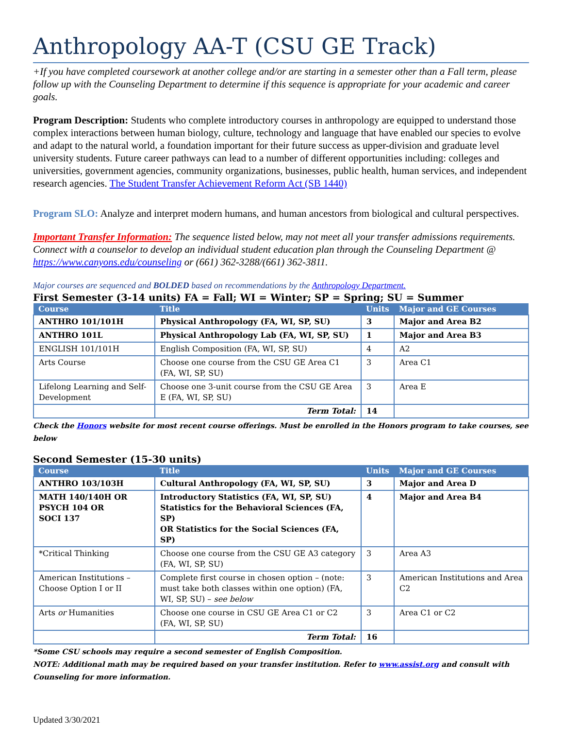Anthropology AA-T (CSU GE Track)
+If you have completed coursework at another college and/or are starting in a semester other than a Fall term, please follow up with the Counseling Department to determine if this sequence is appropriate for your academic and career goals.
Program Description: Students who complete introductory courses in anthropology are equipped to understand those complex interactions between human biology, culture, technology and language that have enabled our species to evolve and adapt to the natural world, a foundation important for their future success as upper-division and graduate level university students. Future career pathways can lead to a number of different opportunities including: colleges and universities, government agencies, community organizations, businesses, public health, human services, and independent research agencies. The Student Transfer Achievement Reform Act (SB 1440)
Program SLO: Analyze and interpret modern humans, and human ancestors from biological and cultural perspectives.
Important Transfer Information: The sequence listed below, may not meet all your transfer admissions requirements. Connect with a counselor to develop an individual student education plan through the Counseling Department @ https://www.canyons.edu/counseling or (661) 362-3288/(661) 362-3811.
Major courses are sequenced and BOLDED based on recommendations by the Anthropology Department.
First Semester (3-14 units) FA = Fall; WI = Winter; SP = Spring; SU = Summer
| Course | Title | Units | Major and GE Courses |
| --- | --- | --- | --- |
| ANTHRO 101/101H | Physical Anthropology (FA, WI, SP, SU) | 3 | Major and Area B2 |
| ANTHRO 101L | Physical Anthropology Lab (FA, WI, SP, SU) | 1 | Major and Area B3 |
| ENGLISH 101/101H | English Composition (FA, WI, SP, SU) | 4 | A2 |
| Arts Course | Choose one course from the CSU GE Area C1 (FA, WI, SP, SU) | 3 | Area C1 |
| Lifelong Learning and Self-Development | Choose one 3-unit course from the CSU GE Area E (FA, WI, SP, SU) | 3 | Area E |
| | Term Total: | 14 | |
Check the Honors website for most recent course offerings. Must be enrolled in the Honors program to take courses, see below
Second Semester (15-30 units)
| Course | Title | Units | Major and GE Courses |
| --- | --- | --- | --- |
| ANTHRO 103/103H | Cultural Anthropology (FA, WI, SP, SU) | 3 | Major and Area D |
| MATH 140/140H OR PSYCH 104 OR SOCI 137 | Introductory Statistics (FA, WI, SP, SU) Statistics for the Behavioral Sciences (FA, SP) OR Statistics for the Social Sciences (FA, SP) | 4 | Major and Area B4 |
| *Critical Thinking | Choose one course from the CSU GE A3 category (FA, WI, SP, SU) | 3 | Area A3 |
| American Institutions – Choose Option I or II | Complete first course in chosen option – (note: must take both classes within one option) (FA, WI, SP, SU) – see below | 3 | American Institutions and Area C2 |
| Arts or Humanities | Choose one course in CSU GE Area C1 or C2 (FA, WI, SP, SU) | 3 | Area C1 or C2 |
| | Term Total: | 16 | |
*Some CSU schools may require a second semester of English Composition.
NOTE: Additional math may be required based on your transfer institution. Refer to www.assist.org and consult with Counseling for more information.
Updated 3/30/2021